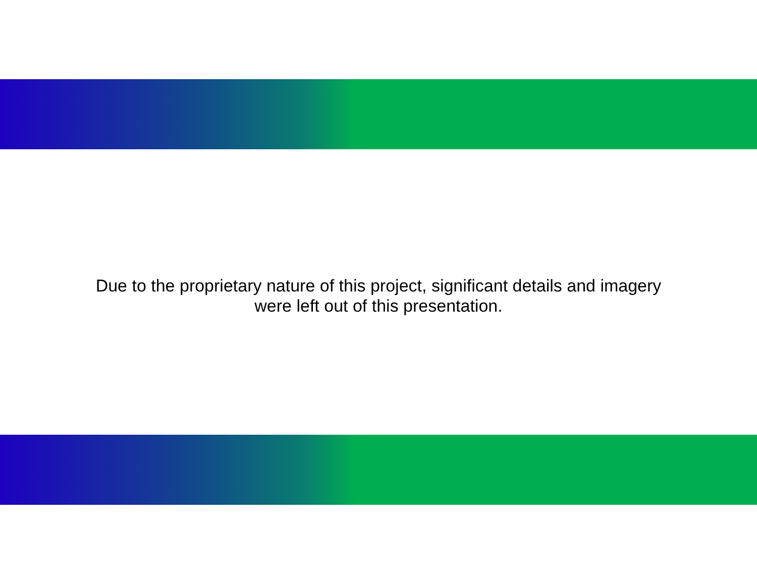Due to the proprietary nature of this project, significant details and imagery
were left out of this presentation.